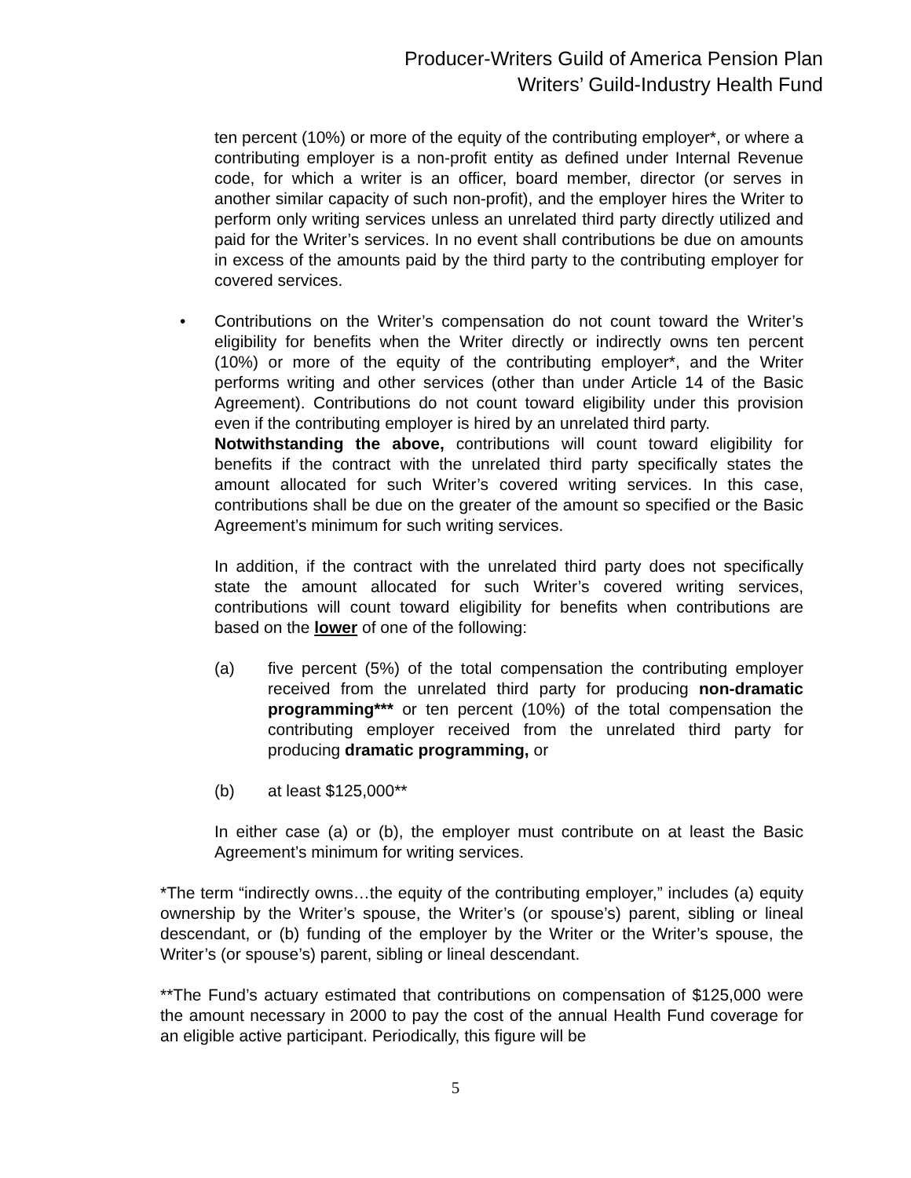Producer-Writers Guild of America Pension Plan
Writers’ Guild-Industry Health Fund
ten percent (10%) or more of the equity of the contributing employer*, or where a contributing employer is a non-profit entity as defined under Internal Revenue code, for which a writer is an officer, board member, director (or serves in another similar capacity of such non-profit), and the employer hires the Writer to perform only writing services unless an unrelated third party directly utilized and paid for the Writer’s services. In no event shall contributions be due on amounts in excess of the amounts paid by the third party to the contributing employer for covered services.
• Contributions on the Writer’s compensation do not count toward the Writer’s eligibility for benefits when the Writer directly or indirectly owns ten percent (10%) or more of the equity of the contributing employer*, and the Writer performs writing and other services (other than under Article 14 of the Basic Agreement). Contributions do not count toward eligibility under this provision even if the contributing employer is hired by an unrelated third party.
Notwithstanding the above, contributions will count toward eligibility for benefits if the contract with the unrelated third party specifically states the amount allocated for such Writer’s covered writing services. In this case, contributions shall be due on the greater of the amount so specified or the Basic Agreement’s minimum for such writing services.
In addition, if the contract with the unrelated third party does not specifically state the amount allocated for such Writer’s covered writing services, contributions will count toward eligibility for benefits when contributions are based on the lower of one of the following:
(a) five percent (5%) of the total compensation the contributing employer received from the unrelated third party for producing non-dramatic programming*** or ten percent (10%) of the total compensation the contributing employer received from the unrelated third party for producing dramatic programming, or
(b) at least $125,000**
In either case (a) or (b), the employer must contribute on at least the Basic Agreement’s minimum for writing services.
*The term “indirectly owns…the equity of the contributing employer,” includes (a) equity ownership by the Writer’s spouse, the Writer’s (or spouse’s) parent, sibling or lineal descendant, or (b) funding of the employer by the Writer or the Writer’s spouse, the Writer’s (or spouse’s) parent, sibling or lineal descendant.
**The Fund’s actuary estimated that contributions on compensation of $125,000 were the amount necessary in 2000 to pay the cost of the annual Health Fund coverage for an eligible active participant. Periodically, this figure will be
5